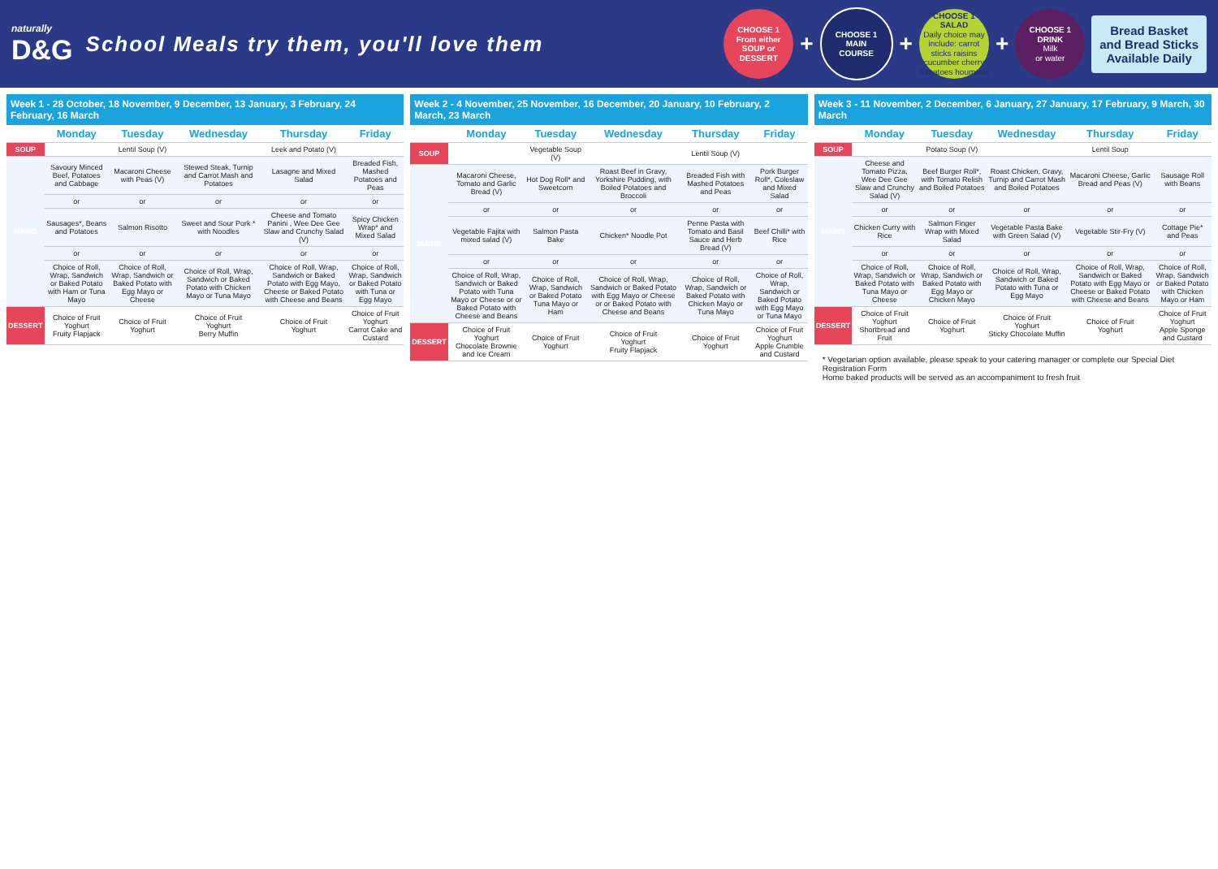naturally
D&G
School Meals try them, you'll love them
CHOOSE 1
From either
SOUP or
DESSERT
+
CHOOSE 1
MAIN
COURSE
+
CHOOSE 1
SALAD
Daily choice may include: carrot sticks raisins cucumber cherry tomatoes houmous
+
CHOOSE 1
DRINK
Milk
or water
Bread Basket
and Bread Sticks
Available Daily
Week 1 - 28 October, 18 November, 9 December, 13 January, 3 February, 24 February, 16 March
| | Monday | Tuesday | Wednesday | Thursday | Friday |
| --- | --- | --- | --- | --- | --- |
| SOUP | | Lentil Soup (V) | | Leek and Potato (V) | |
| MAINS | Savoury Minced Beef, Potatoes and Cabbage | Macaroni Cheese with Peas (V) | Stewed Steak, Turnip and Carrot Mash and Potatoes | Lasagne and Mixed Salad | Breaded Fish, Mashed Potatoes and Peas |
| | or | or | or | or | or |
| | Sausages*, Beans and Potatoes | Salmon Risotto | Sweet and Sour Pork * with Noodles | Cheese and Tomato Panini , Wee Dee Gee Slaw and Crunchy Salad (V) | Spicy Chicken Wrap* and Mixed Salad |
| | or | or | or | or | or |
| | Choice of Roll, Wrap, Sandwich or Baked Potato with Ham or Tuna Mayo | Choice of Roll, Wrap, Sandwich or Baked Potato with Egg Mayo or Cheese | Choice of Roll, Wrap, Sandwich or Baked Potato with Chicken Mayo or Tuna Mayo | Choice of Roll, Wrap, Sandwich or Baked Potato with Egg Mayo, Cheese or Baked Potato with Cheese and Beans | Choice of Roll, Wrap, Sandwich or Baked Potato with Tuna or Egg Mayo |
| DESSERT | Choice of Fruit Yoghurt Fruity Flapjack | Choice of Fruit Yoghurt | Choice of Fruit Yoghurt Berry Muffin | Choice of Fruit Yoghurt | Choice of Fruit Yoghurt Carrot Cake and Custard |
Week 2 - 4 November, 25 November, 16 December, 20 January, 10 February, 2 March, 23 March
| | Monday | Tuesday | Wednesday | Thursday | Friday |
| --- | --- | --- | --- | --- | --- |
| SOUP | | Vegetable Soup (V) | | Lentil Soup (V) | |
| MAINS | Macaroni Cheese, Tomato and Garlic Bread (V) | Hot Dog Roll* and Sweetcorn | Roast Beef in Gravy, Yorkshire Pudding, with Boiled Potatoes and Broccoli | Breaded Fish with Mashed Potatoes and Peas | Pork Burger Roll*, Coleslaw and Mixed Salad |
| | or | or | or | or | or |
| | Vegetable Fajita with mixed salad (V) | Salmon Pasta Bake | Chicken* Noodle Pot | Penne Pasta with Tomato and Basil Sauce and Herb Bread (V) | Beef Chilli* with Rice |
| | or | or | or | or | or |
| | Choice of Roll, Wrap, Sandwich or Baked Potato with Tuna Mayo or Cheese or or Baked Potato with Cheese and Beans | Choice of Roll, Wrap, Sandwich or Baked Potato Tuna Mayo or Ham | Choice of Roll, Wrap, Sandwich or Baked Potato with Egg Mayo or Cheese or or Baked Potato with Cheese and Beans | Choice of Roll, Wrap, Sandwich or Baked Potato with Chicken Mayo or Tuna Mayo | Choice of Roll, Wrap, Sandwich or Baked Potato with Egg Mayo or Tuna Mayo |
| DESSERT | Choice of Fruit Yoghurt Chocolate Brownie and Ice Cream | Choice of Fruit Yoghurt | Choice of Fruit Yoghurt Fruity Flapjack | Choice of Fruit Yoghurt | Choice of Fruit Yoghurt Apple Crumble and Custard |
Week 3 - 11 November, 2 December, 6 January, 27 January, 17 February, 9 March, 30 March
| | Monday | Tuesday | Wednesday | Thursday | Friday |
| --- | --- | --- | --- | --- | --- |
| SOUP | | Potato Soup (V) | | Lentil Soup | |
| MAINS | Cheese and Tomato Pizza, Wee Dee Gee Slaw and Crunchy Salad (V) | Beef Burger Roll*, with Tomato Relish and Boiled Potatoes | Roast Chicken, Gravy, Turnip and Carrot Mash and Boiled Potatoes | Macaroni Cheese, Garlic Bread and Peas (V) | Sausage Roll with Beans |
| | or | or | or | or | or |
| | Chicken Curry with Rice | Salmon Finger Wrap with Mixed Salad | Vegetable Pasta Bake with Green Salad (V) | Vegetable Stir-Fry (V) | Cottage Pie* and Peas |
| | or | or | or | or | or |
| | Choice of Roll, Wrap, Sandwich or Baked Potato with Tuna Mayo or Cheese | Choice of Roll, Wrap, Sandwich or Baked Potato with Egg Mayo or Chicken Mayo | Choice of Roll, Wrap, Sandwich or Baked Potato with Tuna or Egg Mayo | Choice of Roll, Wrap, Sandwich or Baked Potato with Egg Mayo or Cheese or Baked Potato with Cheese and Beans | Choice of Roll, Wrap, Sandwich or Baked Potato with Chicken Mayo or Ham |
| DESSERT | Choice of Fruit Yoghurt Shortbread and Fruit | Choice of Fruit Yoghurt | Choice of Fruit Yoghurt Sticky Chocolate Muffin | Choice of Fruit Yoghurt | Choice of Fruit Yoghurt Apple Sponge and Custard |
* Vegetarian option available, please speak to your catering manager or complete our Special Diet Registration Form
Home baked products will be served as an accompaniment to fresh fruit